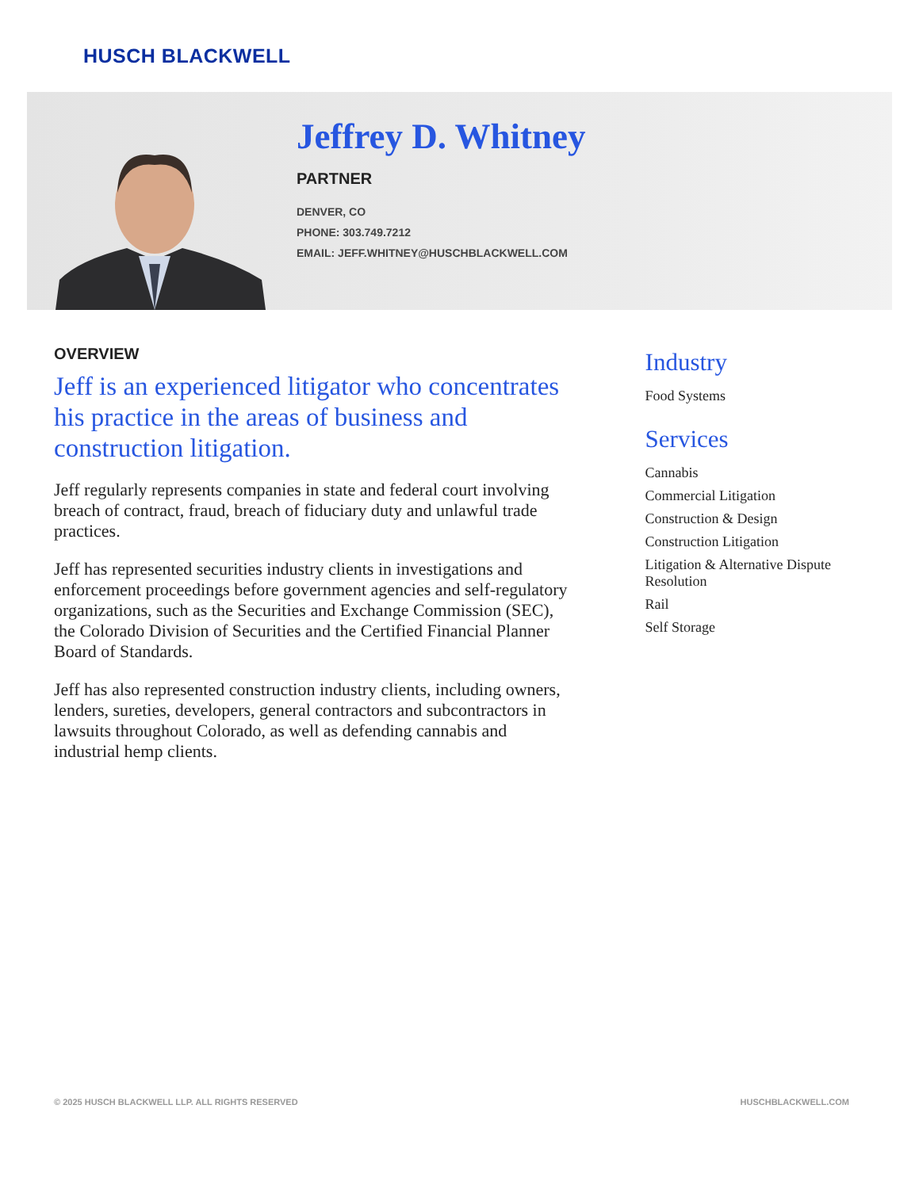HUSCH BLACKWELL
Jeffrey D. Whitney
PARTNER
DENVER, CO
PHONE: 303.749.7212
EMAIL: JEFF.WHITNEY@HUSCHBLACKWELL.COM
OVERVIEW
Jeff is an experienced litigator who concentrates his practice in the areas of business and construction litigation.
Jeff regularly represents companies in state and federal court involving breach of contract, fraud, breach of fiduciary duty and unlawful trade practices.
Jeff has represented securities industry clients in investigations and enforcement proceedings before government agencies and self-regulatory organizations, such as the Securities and Exchange Commission (SEC), the Colorado Division of Securities and the Certified Financial Planner Board of Standards.
Jeff has also represented construction industry clients, including owners, lenders, sureties, developers, general contractors and subcontractors in lawsuits throughout Colorado, as well as defending cannabis and industrial hemp clients.
Industry
Food Systems
Services
Cannabis
Commercial Litigation
Construction & Design
Construction Litigation
Litigation & Alternative Dispute Resolution
Rail
Self Storage
© 2025 HUSCH BLACKWELL LLP. ALL RIGHTS RESERVED HUSCHBLACKWELL.COM